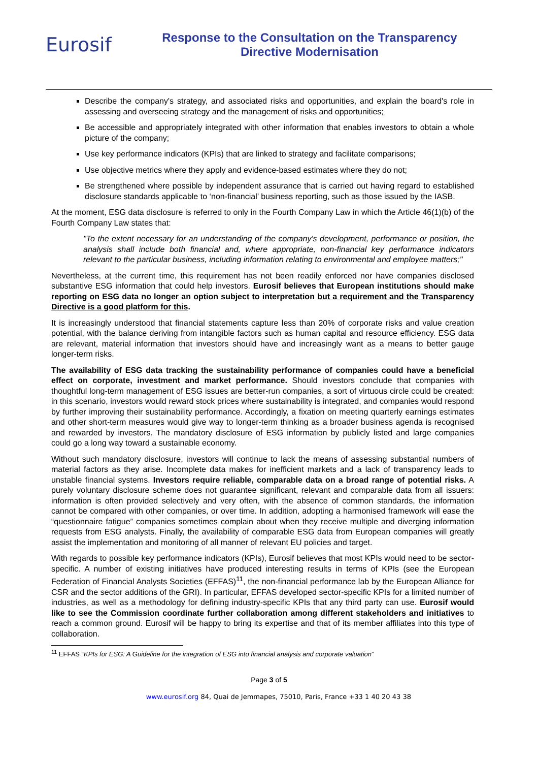Eurosif
Response to the Consultation on the Transparency
Directive Modernisation
Describe the company's strategy, and associated risks and opportunities, and explain the board's role in assessing and overseeing strategy and the management of risks and opportunities;
Be accessible and appropriately integrated with other information that enables investors to obtain a whole picture of the company;
Use key performance indicators (KPIs) that are linked to strategy and facilitate comparisons;
Use objective metrics where they apply and evidence-based estimates where they do not;
Be strengthened where possible by independent assurance that is carried out having regard to established disclosure standards applicable to ‘non-financial’ business reporting, such as those issued by the IASB.
At the moment, ESG data disclosure is referred to only in the Fourth Company Law in which the Article 46(1)(b) of the Fourth Company Law states that:
"To the extent necessary for an understanding of the company's development, performance or position, the analysis shall include both financial and, where appropriate, non-financial key performance indicators relevant to the particular business, including information relating to environmental and employee matters;"
Nevertheless, at the current time, this requirement has not been readily enforced nor have companies disclosed substantive ESG information that could help investors. Eurosif believes that European institutions should make reporting on ESG data no longer an option subject to interpretation but a requirement and the Transparency Directive is a good platform for this.
It is increasingly understood that financial statements capture less than 20% of corporate risks and value creation potential, with the balance deriving from intangible factors such as human capital and resource efficiency. ESG data are relevant, material information that investors should have and increasingly want as a means to better gauge longer-term risks.
The availability of ESG data tracking the sustainability performance of companies could have a beneficial effect on corporate, investment and market performance. Should investors conclude that companies with thoughtful long-term management of ESG issues are better-run companies, a sort of virtuous circle could be created: in this scenario, investors would reward stock prices where sustainability is integrated, and companies would respond by further improving their sustainability performance. Accordingly, a fixation on meeting quarterly earnings estimates and other short-term measures would give way to longer-term thinking as a broader business agenda is recognised and rewarded by investors. The mandatory disclosure of ESG information by publicly listed and large companies could go a long way toward a sustainable economy.
Without such mandatory disclosure, investors will continue to lack the means of assessing substantial numbers of material factors as they arise. Incomplete data makes for inefficient markets and a lack of transparency leads to unstable financial systems. Investors require reliable, comparable data on a broad range of potential risks. A purely voluntary disclosure scheme does not guarantee significant, relevant and comparable data from all issuers: information is often provided selectively and very often, with the absence of common standards, the information cannot be compared with other companies, or over time. In addition, adopting a harmonised framework will ease the “questionnaire fatigue” companies sometimes complain about when they receive multiple and diverging information requests from ESG analysts. Finally, the availability of comparable ESG data from European companies will greatly assist the implementation and monitoring of all manner of relevant EU policies and target.
With regards to possible key performance indicators (KPIs), Eurosif believes that most KPIs would need to be sector-specific. A number of existing initiatives have produced interesting results in terms of KPIs (see the European Federation of Financial Analysts Societies (EFFAS)<sup>11</sup>, the non-financial performance lab by the European Alliance for CSR and the sector additions of the GRI). In particular, EFFAS developed sector-specific KPIs for a limited number of industries, as well as a methodology for defining industry-specific KPIs that any third party can use. Eurosif would like to see the Commission coordinate further collaboration among different stakeholders and initiatives to reach a common ground. Eurosif will be happy to bring its expertise and that of its member affiliates into this type of collaboration.
<sup>11</sup> EFFAS “KPIs for ESG: A Guideline for the integration of ESG into financial analysis and corporate valuation”
Page 3 of 5
www.eurosif.org 84, Quai de Jemmapes, 75010, Paris, France +33 1 40 20 43 38